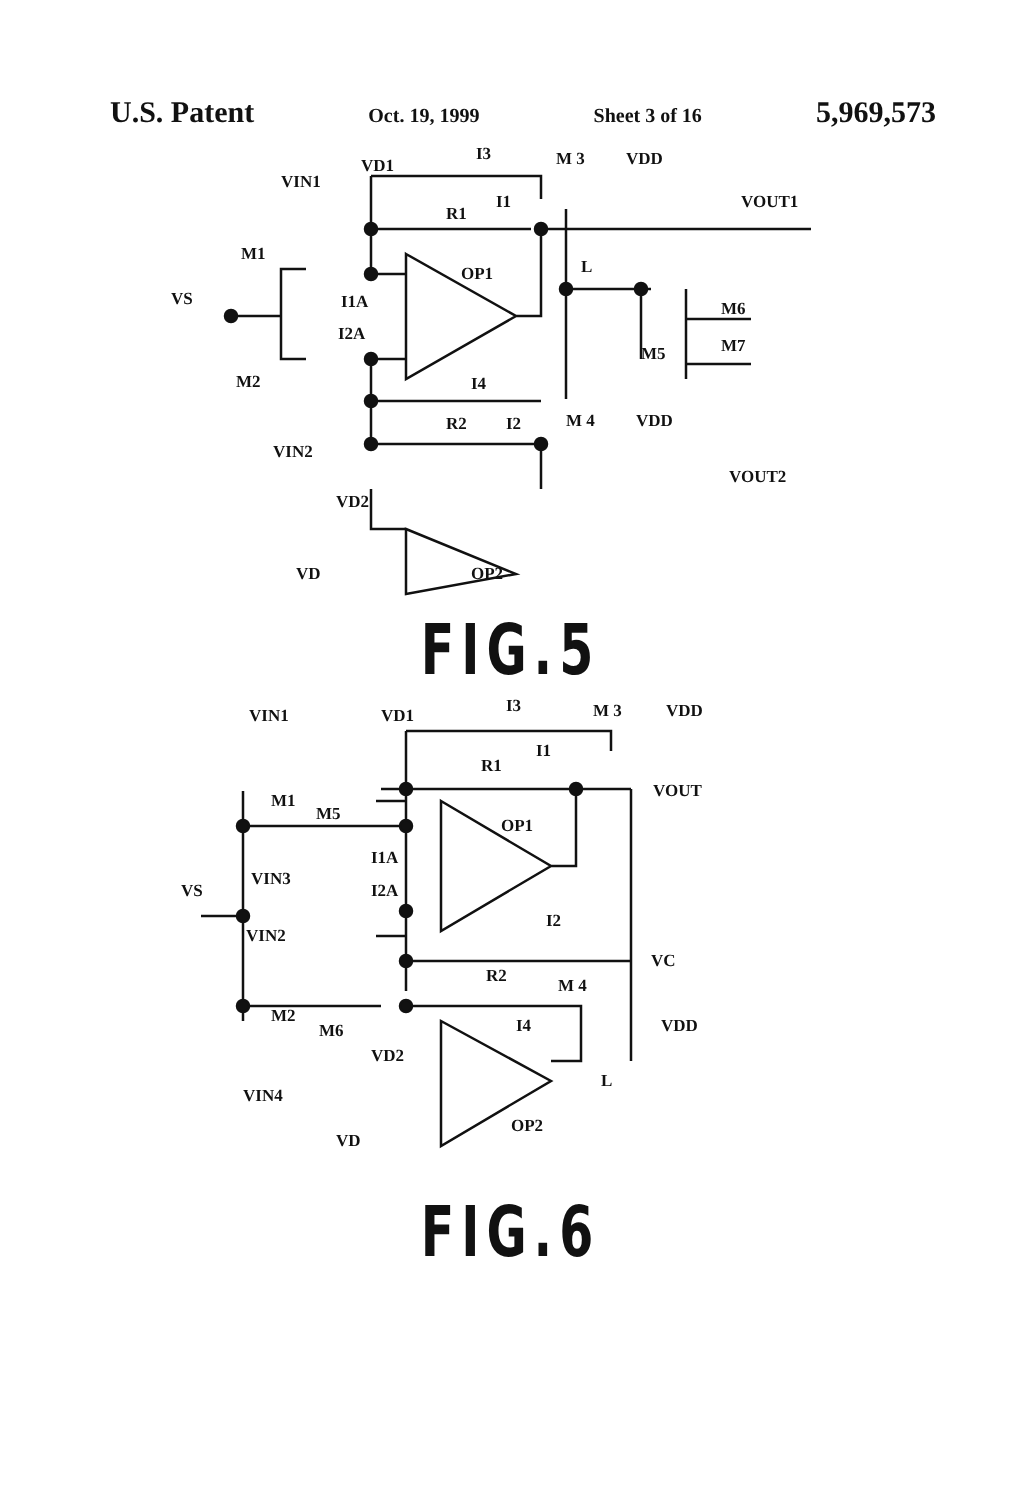U.S. Patent Oct. 19, 1999 Sheet 3 of 16 5,969,573
VD1
I3
M 3
VDD
VIN1
VOUT1
R1
I1
M1
OP1
L
VS
I1A
I2A
M6
M7
M5
M2
I4
M 4
VDD
R2
I2
VIN2
VOUT2
VD2
VD
OP2
FIG.5
VIN1
VD1
I3
M 3
VDD
I1
R1
VOUT
M1
M5
OP1
I1A
VIN3
VS
I2A
I2
VIN2
VC
R2
M 4
M2
I4
VDD
M6
VD2
L
VIN4
OP2
VD
FIG.6